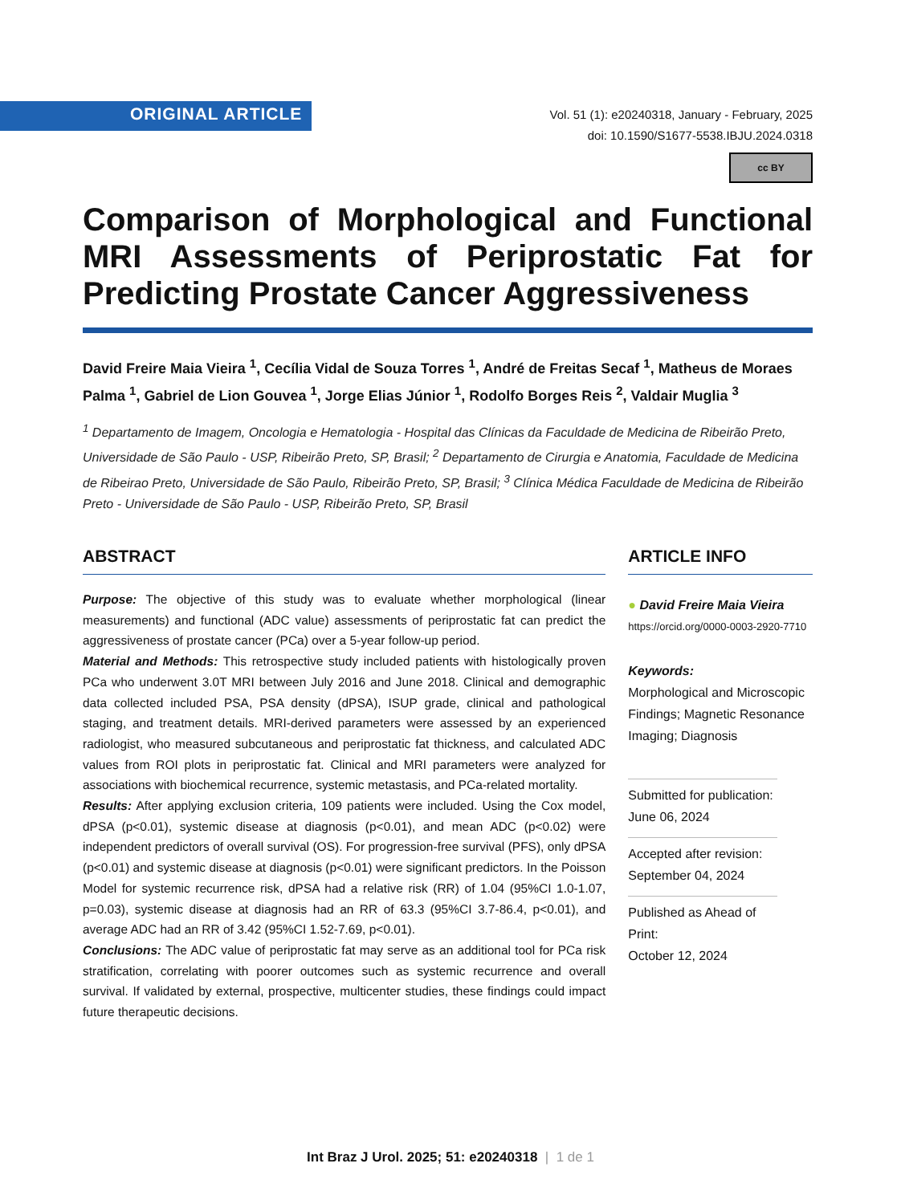ORIGINAL ARTICLE
Vol. 51 (1): e20240318, January - February, 2025
doi: 10.1590/S1677-5538.IBJU.2024.0318
cc BY
Comparison of Morphological and Functional MRI Assessments of Periprostatic Fat for Predicting Prostate Cancer Aggressiveness
David Freire Maia Vieira <sup>1</sup>, Cecília Vidal de Souza Torres <sup>1</sup>, André de Freitas Secaf <sup>1</sup>, Matheus de Moraes Palma <sup>1</sup>, Gabriel de Lion Gouvea <sup>1</sup>, Jorge Elias Júnior <sup>1</sup>, Rodolfo Borges Reis <sup>2</sup>, Valdair Muglia <sup>3</sup>
<sup>1</sup> Departamento de Imagem, Oncologia e Hematologia - Hospital das Clínicas da Faculdade de Medicina de Ribeirão Preto, Universidade de São Paulo - USP, Ribeirão Preto, SP, Brasil; <sup>2</sup> Departamento de Cirurgia e Anatomia, Faculdade de Medicina de Ribeirao Preto, Universidade de São Paulo, Ribeirão Preto, SP, Brasil; <sup>3</sup> Clínica Médica Faculdade de Medicina de Ribeirão Preto - Universidade de São Paulo - USP, Ribeirão Preto, SP, Brasil
ABSTRACT
Purpose: The objective of this study was to evaluate whether morphological (linear measurements) and functional (ADC value) assessments of periprostatic fat can predict the aggressiveness of prostate cancer (PCa) over a 5-year follow-up period.
Material and Methods: This retrospective study included patients with histologically proven PCa who underwent 3.0T MRI between July 2016 and June 2018. Clinical and demographic data collected included PSA, PSA density (dPSA), ISUP grade, clinical and pathological staging, and treatment details. MRI-derived parameters were assessed by an experienced radiologist, who measured subcutaneous and periprostatic fat thickness, and calculated ADC values from ROI plots in periprostatic fat. Clinical and MRI parameters were analyzed for associations with biochemical recurrence, systemic metastasis, and PCa-related mortality.
Results: After applying exclusion criteria, 109 patients were included. Using the Cox model, dPSA (p<0.01), systemic disease at diagnosis (p<0.01), and mean ADC (p<0.02) were independent predictors of overall survival (OS). For progression-free survival (PFS), only dPSA (p<0.01) and systemic disease at diagnosis (p<0.01) were significant predictors. In the Poisson Model for systemic recurrence risk, dPSA had a relative risk (RR) of 1.04 (95%CI 1.0-1.07, p=0.03), systemic disease at diagnosis had an RR of 63.3 (95%CI 3.7-86.4, p<0.01), and average ADC had an RR of 3.42 (95%CI 1.52-7.69, p<0.01).
Conclusions: The ADC value of periprostatic fat may serve as an additional tool for PCa risk stratification, correlating with poorer outcomes such as systemic recurrence and overall survival. If validated by external, prospective, multicenter studies, these findings could impact future therapeutic decisions.
ARTICLE INFO
● David Freire Maia Vieira
https://orcid.org/0000-0003-2920-7710
Keywords:
Morphological and Microscopic Findings; Magnetic Resonance Imaging; Diagnosis
Submitted for publication:
June 06, 2024
Accepted after revision:
September 04, 2024
Published as Ahead of Print:
October 12, 2024
Int Braz J Urol. 2025; 51: e20240318 | 1 de 1